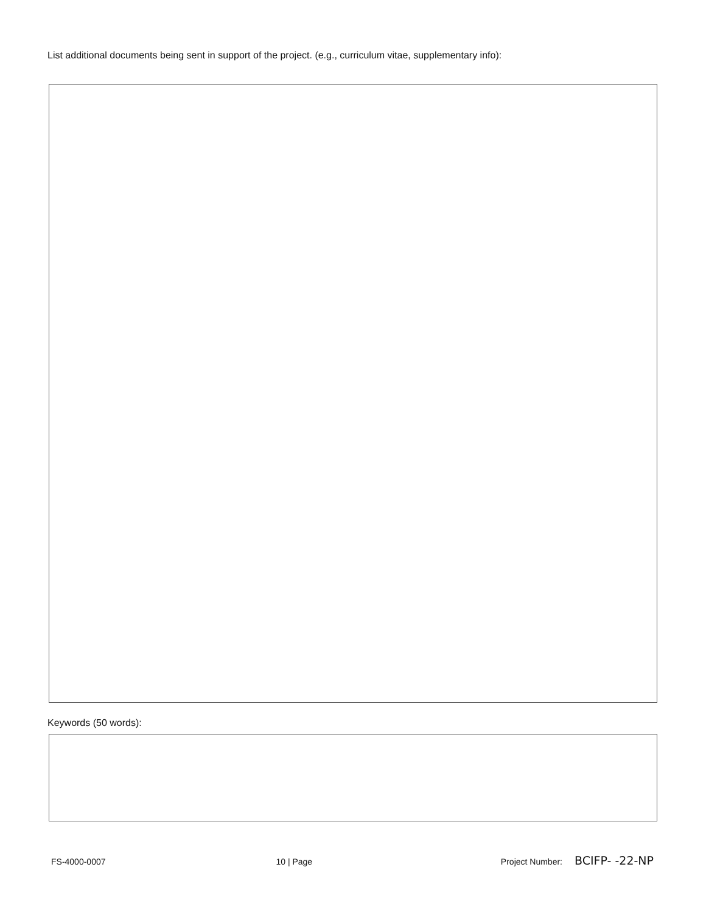List additional documents being sent in support of the project. (e.g., curriculum vitae, supplementary info):
Keywords (50 words):
FS-4000-0007 10 | Page Project Number: BCIFP- -22-NP